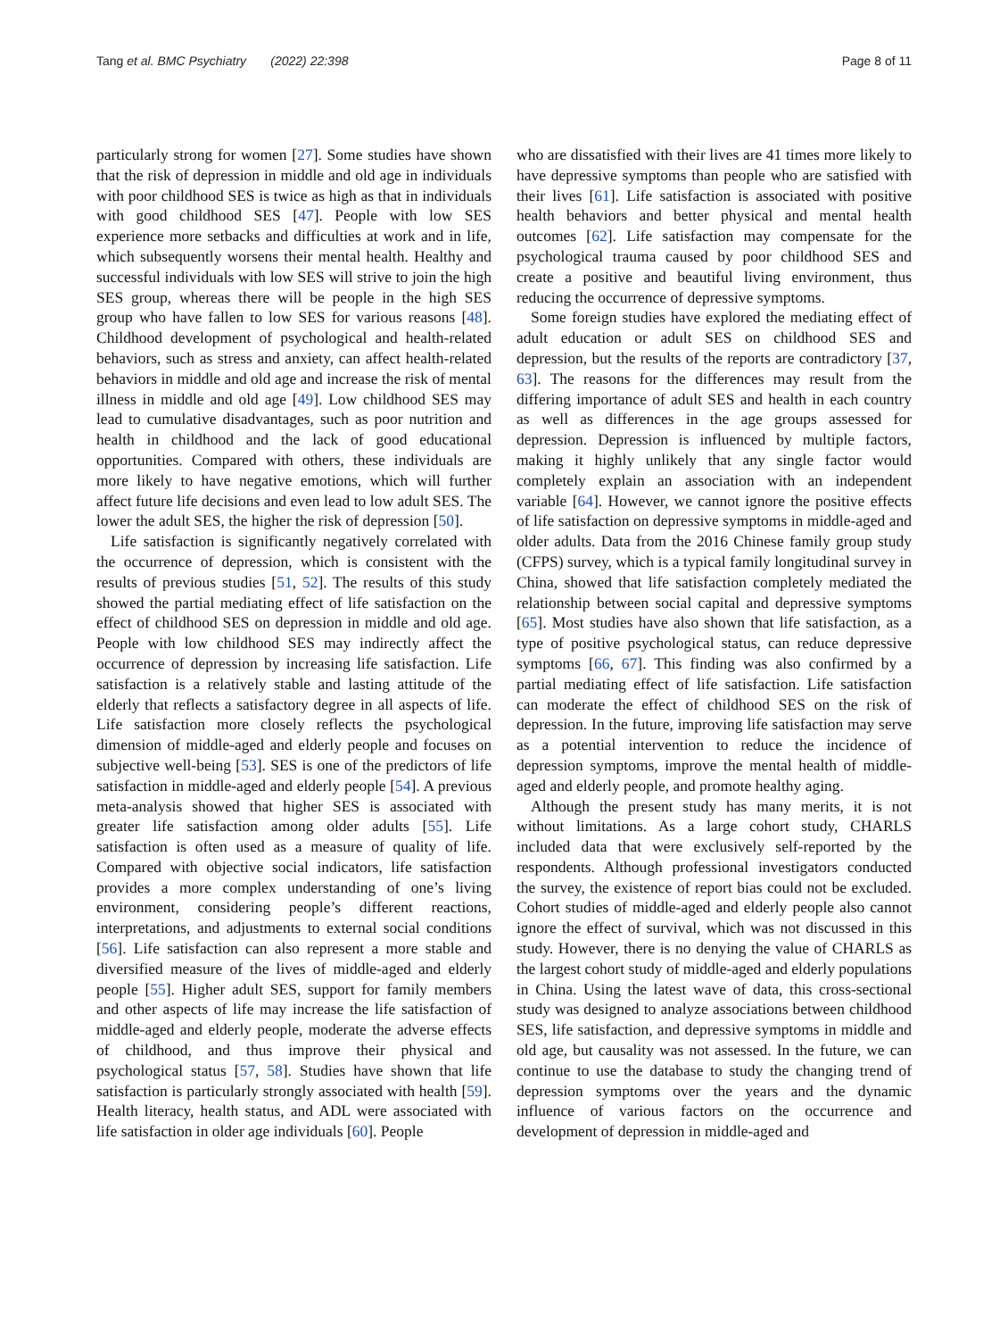Tang et al. BMC Psychiatry (2022) 22:398 Page 8 of 11
particularly strong for women [27]. Some studies have shown that the risk of depression in middle and old age in individuals with poor childhood SES is twice as high as that in individuals with good childhood SES [47]. People with low SES experience more setbacks and difficulties at work and in life, which subsequently worsens their mental health. Healthy and successful individuals with low SES will strive to join the high SES group, whereas there will be people in the high SES group who have fallen to low SES for various reasons [48]. Childhood development of psychological and health-related behaviors, such as stress and anxiety, can affect health-related behaviors in middle and old age and increase the risk of mental illness in middle and old age [49]. Low childhood SES may lead to cumulative disadvantages, such as poor nutrition and health in childhood and the lack of good educational opportunities. Compared with others, these individuals are more likely to have negative emotions, which will further affect future life decisions and even lead to low adult SES. The lower the adult SES, the higher the risk of depression [50].
Life satisfaction is significantly negatively correlated with the occurrence of depression, which is consistent with the results of previous studies [51, 52]. The results of this study showed the partial mediating effect of life satisfaction on the effect of childhood SES on depression in middle and old age. People with low childhood SES may indirectly affect the occurrence of depression by increasing life satisfaction. Life satisfaction is a relatively stable and lasting attitude of the elderly that reflects a satisfactory degree in all aspects of life. Life satisfaction more closely reflects the psychological dimension of middle-aged and elderly people and focuses on subjective well-being [53]. SES is one of the predictors of life satisfaction in middle-aged and elderly people [54]. A previous meta-analysis showed that higher SES is associated with greater life satisfaction among older adults [55]. Life satisfaction is often used as a measure of quality of life. Compared with objective social indicators, life satisfaction provides a more complex understanding of one’s living environment, considering people’s different reactions, interpretations, and adjustments to external social conditions [56]. Life satisfaction can also represent a more stable and diversified measure of the lives of middle-aged and elderly people [55]. Higher adult SES, support for family members and other aspects of life may increase the life satisfaction of middle-aged and elderly people, moderate the adverse effects of childhood, and thus improve their physical and psychological status [57, 58]. Studies have shown that life satisfaction is particularly strongly associated with health [59]. Health literacy, health status, and ADL were associated with life satisfaction in older age individuals [60]. People
who are dissatisfied with their lives are 41 times more likely to have depressive symptoms than people who are satisfied with their lives [61]. Life satisfaction is associated with positive health behaviors and better physical and mental health outcomes [62]. Life satisfaction may compensate for the psychological trauma caused by poor childhood SES and create a positive and beautiful living environment, thus reducing the occurrence of depressive symptoms.
Some foreign studies have explored the mediating effect of adult education or adult SES on childhood SES and depression, but the results of the reports are contradictory [37, 63]. The reasons for the differences may result from the differing importance of adult SES and health in each country as well as differences in the age groups assessed for depression. Depression is influenced by multiple factors, making it highly unlikely that any single factor would completely explain an association with an independent variable [64]. However, we cannot ignore the positive effects of life satisfaction on depressive symptoms in middle-aged and older adults. Data from the 2016 Chinese family group study (CFPS) survey, which is a typical family longitudinal survey in China, showed that life satisfaction completely mediated the relationship between social capital and depressive symptoms [65]. Most studies have also shown that life satisfaction, as a type of positive psychological status, can reduce depressive symptoms [66, 67]. This finding was also confirmed by a partial mediating effect of life satisfaction. Life satisfaction can moderate the effect of childhood SES on the risk of depression. In the future, improving life satisfaction may serve as a potential intervention to reduce the incidence of depression symptoms, improve the mental health of middle-aged and elderly people, and promote healthy aging.
Although the present study has many merits, it is not without limitations. As a large cohort study, CHARLS included data that were exclusively self-reported by the respondents. Although professional investigators conducted the survey, the existence of report bias could not be excluded. Cohort studies of middle-aged and elderly people also cannot ignore the effect of survival, which was not discussed in this study. However, there is no denying the value of CHARLS as the largest cohort study of middle-aged and elderly populations in China. Using the latest wave of data, this cross-sectional study was designed to analyze associations between childhood SES, life satisfaction, and depressive symptoms in middle and old age, but causality was not assessed. In the future, we can continue to use the database to study the changing trend of depression symptoms over the years and the dynamic influence of various factors on the occurrence and development of depression in middle-aged and